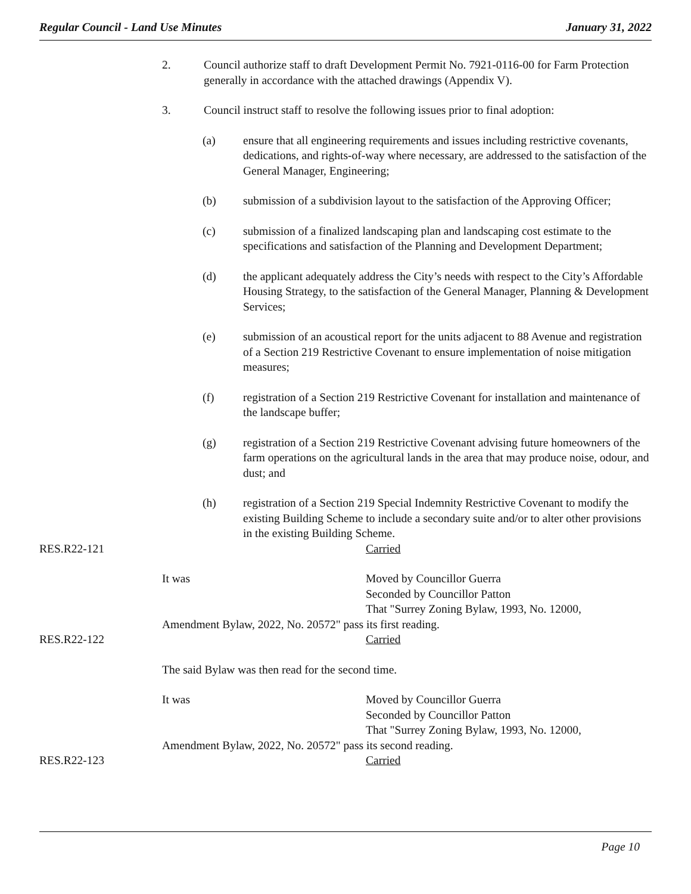Regular Council - Land Use Minutes January 31, 2022
2. Council authorize staff to draft Development Permit No. 7921-0116-00 for Farm Protection generally in accordance with the attached drawings (Appendix V).
3. Council instruct staff to resolve the following issues prior to final adoption:
(a) ensure that all engineering requirements and issues including restrictive covenants, dedications, and rights-of-way where necessary, are addressed to the satisfaction of the General Manager, Engineering;
(b) submission of a subdivision layout to the satisfaction of the Approving Officer;
(c) submission of a finalized landscaping plan and landscaping cost estimate to the specifications and satisfaction of the Planning and Development Department;
(d) the applicant adequately address the City’s needs with respect to the City’s Affordable Housing Strategy, to the satisfaction of the General Manager, Planning & Development Services;
(e) submission of an acoustical report for the units adjacent to 88 Avenue and registration of a Section 219 Restrictive Covenant to ensure implementation of noise mitigation measures;
(f) registration of a Section 219 Restrictive Covenant for installation and maintenance of the landscape buffer;
(g) registration of a Section 219 Restrictive Covenant advising future homeowners of the farm operations on the agricultural lands in the area that may produce noise, odour, and dust; and
(h) registration of a Section 219 Special Indemnity Restrictive Covenant to modify the existing Building Scheme to include a secondary suite and/or to alter other provisions in the existing Building Scheme.
RES.R22-121 Carried
It was Moved by Councillor Guerra
Seconded by Councillor Patton
That "Surrey Zoning Bylaw, 1993, No. 12000,
Amendment Bylaw, 2022, No. 20572" pass its first reading.
RES.R22-122 Carried
The said Bylaw was then read for the second time.
It was Moved by Councillor Guerra
Seconded by Councillor Patton
That "Surrey Zoning Bylaw, 1993, No. 12000,
Amendment Bylaw, 2022, No. 20572" pass its second reading.
RES.R22-123 Carried
Page 10